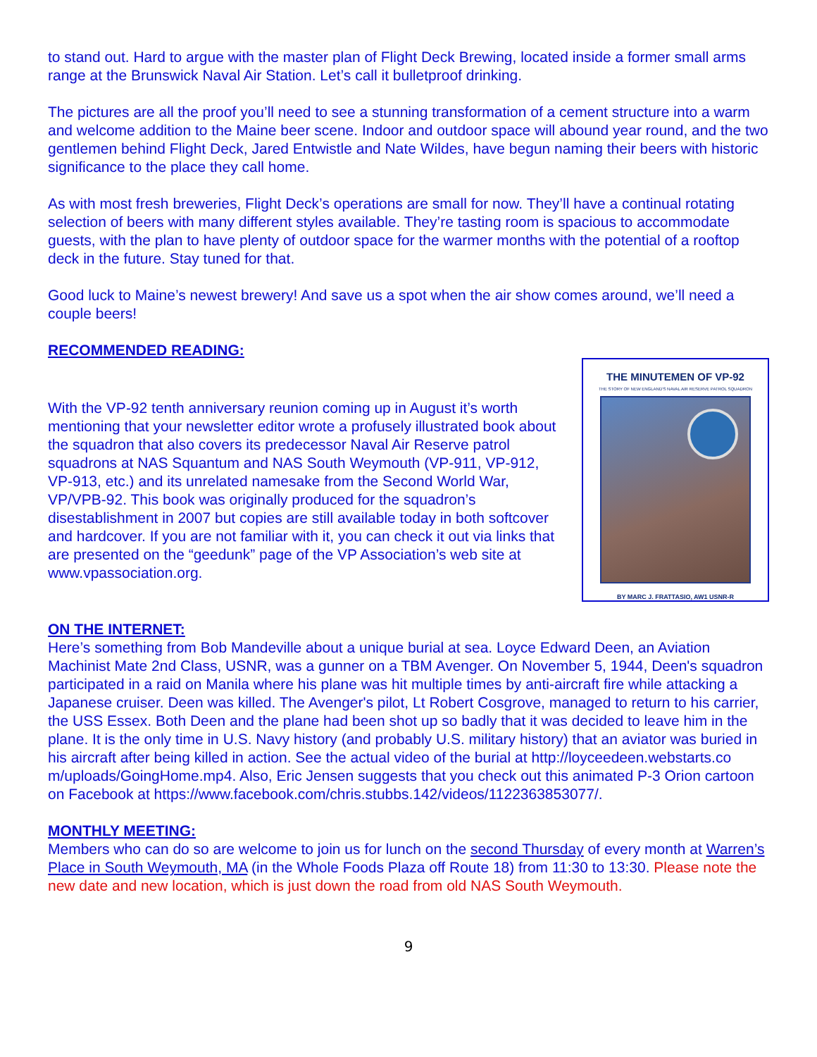to stand out. Hard to argue with the master plan of Flight Deck Brewing, located inside a former small arms range at the Brunswick Naval Air Station. Let’s call it bulletproof drinking.
The pictures are all the proof you’ll need to see a stunning transformation of a cement structure into a warm and welcome addition to the Maine beer scene. Indoor and outdoor space will abound year round, and the two gentlemen behind Flight Deck, Jared Entwistle and Nate Wildes, have begun naming their beers with historic significance to the place they call home.
As with most fresh breweries, Flight Deck’s operations are small for now. They’ll have a continual rotating selection of beers with many different styles available. They’re tasting room is spacious to accommodate guests, with the plan to have plenty of outdoor space for the warmer months with the potential of a rooftop deck in the future. Stay tuned for that.
Good luck to Maine’s newest brewery! And save us a spot when the air show comes around, we’ll need a couple beers!
RECOMMENDED READING:
With the VP-92 tenth anniversary reunion coming up in August it’s worth mentioning that your newsletter editor wrote a profusely illustrated book about the squadron that also covers its predecessor Naval Air Reserve patrol squadrons at NAS Squantum and NAS South Weymouth (VP-911, VP-912, VP-913, etc.) and its unrelated namesake from the Second World War, VP/VPB-92. This book was originally produced for the squadron’s disestablishment in 2007 but copies are still available today in both softcover and hardcover. If you are not familiar with it, you can check it out via links that are presented on the “geedunk” page of the VP Association’s web site at www.vpassociation.org.
THE MINUTEMEN OF VP-92
THE STORY OF NEW ENGLAND'S NAVAL AIR RESERVE PATROL SQUADRON
BY MARC J. FRATTASIO, AW1 USNR-R
ON THE INTERNET:
Here’s something from Bob Mandeville about a unique burial at sea. Loyce Edward Deen, an Aviation Machinist Mate 2nd Class, USNR, was a gunner on a TBM Avenger. On November 5, 1944, Deen's squadron participated in a raid on Manila where his plane was hit multiple times by anti-aircraft fire while attacking a Japanese cruiser. Deen was killed. The Avenger's pilot, Lt Robert Cosgrove, managed to return to his carrier, the USS Essex. Both Deen and the plane had been shot up so badly that it was decided to leave him in the plane. It is the only time in U.S. Navy history (and probably U.S. military history) that an aviator was buried in his aircraft after being killed in action. See the actual video of the burial at http://loyceedeen.webstarts.co m/uploads/GoingHome.mp4. Also, Eric Jensen suggests that you check out this animated P-3 Orion cartoon on Facebook at https://www.facebook.com/chris.stubbs.142/videos/1122363853077/.
MONTHLY MEETING:
Members who can do so are welcome to join us for lunch on the second Thursday of every month at Warren’s Place in South Weymouth, MA (in the Whole Foods Plaza off Route 18) from 11:30 to 13:30. Please note the new date and new location, which is just down the road from old NAS South Weymouth.
9